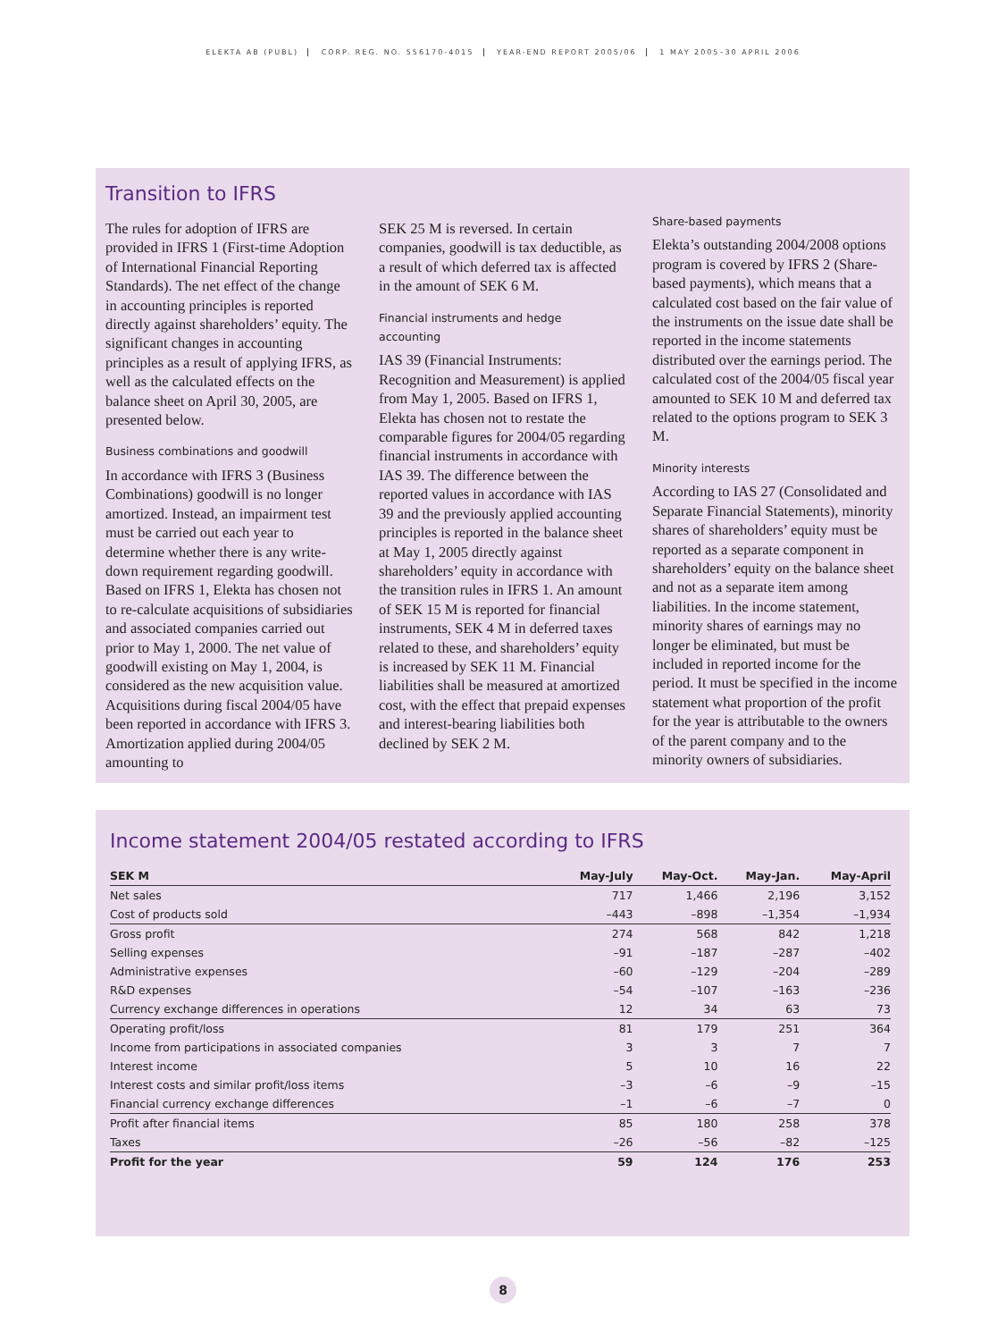ELEKTA AB (PUBL) CORP. REG. NO. 556170-4015 YEAR-END REPORT 2005/06 1 MAY 2005–30 APRIL 2006
Transition to IFRS
The rules for adoption of IFRS are provided in IFRS 1 (First-time Adoption of International Financial Reporting Standards). The net effect of the change in accounting principles is reported directly against shareholders’ equity. The significant changes in accounting principles as a result of applying IFRS, as well as the calculated effects on the balance sheet on April 30, 2005, are presented below.
Business combinations and goodwill
In accordance with IFRS 3 (Business Combinations) goodwill is no longer amortized. Instead, an impairment test must be carried out each year to determine whether there is any write-down requirement regarding goodwill. Based on IFRS 1, Elekta has chosen not to re-calculate acquisitions of subsidiaries and associated companies carried out prior to May 1, 2000. The net value of goodwill existing on May 1, 2004, is considered as the new acquisition value. Acquisitions during fiscal 2004/05 have been reported in accordance with IFRS 3. Amortization applied during 2004/05 amounting to
SEK 25 M is reversed. In certain companies, goodwill is tax deductible, as a result of which deferred tax is affected in the amount of SEK 6 M.
Financial instruments and hedge accounting
IAS 39 (Financial Instruments: Recognition and Measurement) is applied from May 1, 2005. Based on IFRS 1, Elekta has chosen not to restate the comparable figures for 2004/05 regarding financial instruments in accordance with IAS 39. The difference between the reported values in accordance with IAS 39 and the previously applied accounting principles is reported in the balance sheet at May 1, 2005 directly against shareholders’ equity in accordance with the transition rules in IFRS 1. An amount of SEK 15 M is reported for financial instruments, SEK 4 M in deferred taxes related to these, and shareholders’ equity is increased by SEK 11 M. Financial liabilities shall be measured at amortized cost, with the effect that prepaid expenses and interest-bearing liabilities both declined by SEK 2 M.
Share-based payments
Elekta’s outstanding 2004/2008 options program is covered by IFRS 2 (Share-based payments), which means that a calculated cost based on the fair value of the instruments on the issue date shall be reported in the income statements distributed over the earnings period. The calculated cost of the 2004/05 fiscal year amounted to SEK 10 M and deferred tax related to the options program to SEK 3 M.
Minority interests
According to IAS 27 (Consolidated and Separate Financial Statements), minority shares of shareholders’ equity must be reported as a separate component in shareholders’ equity on the balance sheet and not as a separate item among liabilities. In the income statement, minority shares of earnings may no longer be eliminated, but must be included in reported income for the period. It must be specified in the income statement what proportion of the profit for the year is attributable to the owners of the parent company and to the minority owners of subsidiaries.
Income statement 2004/05 restated according to IFRS
| SEK M | May-July | May-Oct. | May-Jan. | May-April |
| --- | --- | --- | --- | --- |
| Net sales | 717 | 1,466 | 2,196 | 3,152 |
| Cost of products sold | –443 | –898 | –1,354 | –1,934 |
| Gross profit | 274 | 568 | 842 | 1,218 |
| Selling expenses | –91 | –187 | –287 | –402 |
| Administrative expenses | –60 | –129 | –204 | –289 |
| R&D expenses | –54 | –107 | –163 | –236 |
| Currency exchange differences in operations | 12 | 34 | 63 | 73 |
| Operating profit/loss | 81 | 179 | 251 | 364 |
| Income from participations in associated companies | 3 | 3 | 7 | 7 |
| Interest income | 5 | 10 | 16 | 22 |
| Interest costs and similar profit/loss items | –3 | –6 | –9 | –15 |
| Financial currency exchange differences | –1 | –6 | –7 | 0 |
| Profit after financial items | 85 | 180 | 258 | 378 |
| Taxes | –26 | –56 | –82 | –125 |
| Profit for the year | 59 | 124 | 176 | 253 |
8